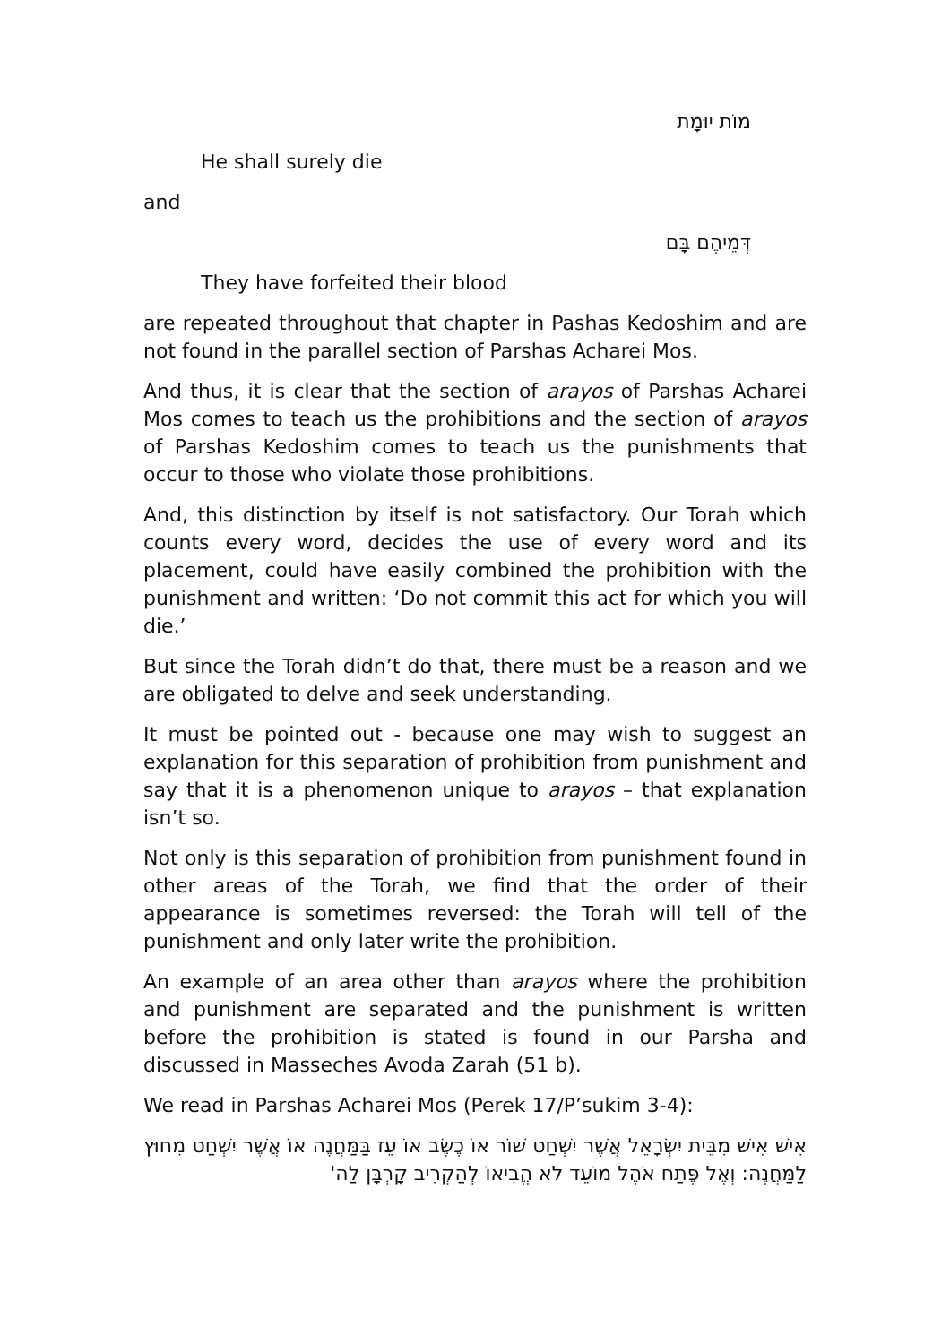מוֹת יוּמָת
He shall surely die
and
דְּמֵיהֶם בָּם
They have forfeited their blood
are repeated throughout that chapter in Pashas Kedoshim and are not found in the parallel section of Parshas Acharei Mos.
And thus, it is clear that the section of arayos of Parshas Acharei Mos comes to teach us the prohibitions and the section of arayos of Parshas Kedoshim comes to teach us the punishments that occur to those who violate those prohibitions.
And, this distinction by itself is not satisfactory. Our Torah which counts every word, decides the use of every word and its placement, could have easily combined the prohibition with the punishment and written: ‘Do not commit this act for which you will die.’
But since the Torah didn’t do that, there must be a reason and we are obligated to delve and seek understanding.
It must be pointed out - because one may wish to suggest an explanation for this separation of prohibition from punishment and say that it is a phenomenon unique to arayos – that explanation isn’t so.
Not only is this separation of prohibition from punishment found in other areas of the Torah, we find that the order of their appearance is sometimes reversed: the Torah will tell of the punishment and only later write the prohibition.
An example of an area other than arayos where the prohibition and punishment are separated and the punishment is written before the prohibition is stated is found in our Parsha and discussed in Masseches Avoda Zarah (51 b).
We read in Parshas Acharei Mos (Perek 17/P’sukim 3-4):
אִישׁ אִישׁ מִבֵּית יִשְׂרָאֵל אֲשֶׁר יִשְׁחַט שׁוֹר אוֹ כֶשֶׂב אוֹ עֵז בַּמַּחֲנֶה אוֹ אֲשֶׁר יִשְׁחַט מִחוּץ לַמַּחֲנֶה: וְאֶל פֶּתַח אֹהֶל מוֹעֵד לֹא הֱבִיאוֹ לְהַקְרִיב קָרְבָּן לַה'